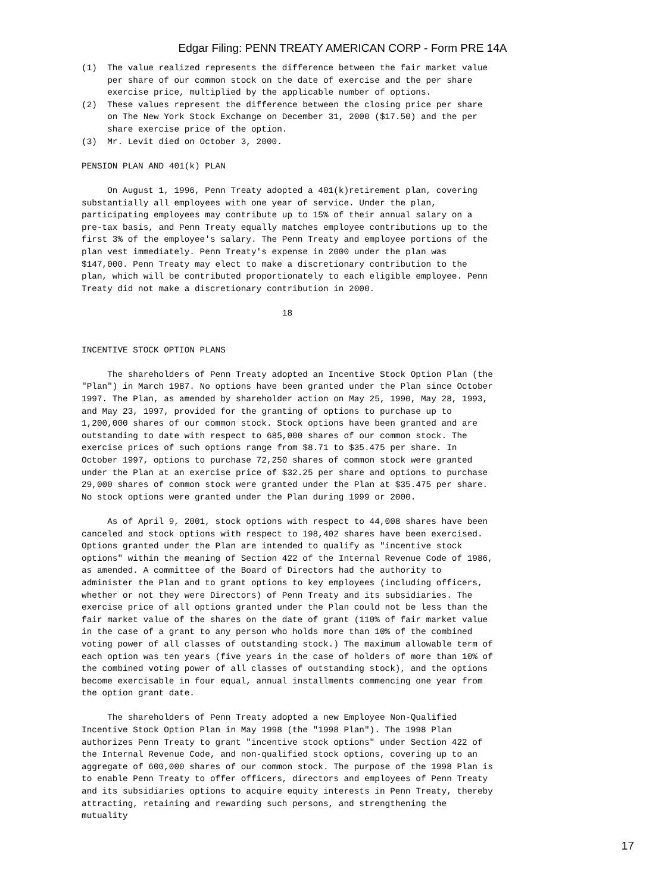Edgar Filing: PENN TREATY AMERICAN CORP - Form PRE 14A
(1)  The value realized represents the difference between the fair market value
     per share of our common stock on the date of exercise and the per share
     exercise price, multiplied by the applicable number of options.
(2)  These values represent the difference between the closing price per share
     on The New York Stock Exchange on December 31, 2000 ($17.50) and the per
     share exercise price of the option.
(3)  Mr. Levit died on October 3, 2000.

PENSION PLAN AND 401(k) PLAN

     On August 1, 1996, Penn Treaty adopted a 401(k)retirement plan, covering
substantially all employees with one year of service. Under the plan,
participating employees may contribute up to 15% of their annual salary on a
pre-tax basis, and Penn Treaty equally matches employee contributions up to the
first 3% of the employee's salary. The Penn Treaty and employee portions of the
plan vest immediately. Penn Treaty's expense in 2000 under the plan was
$147,000. Penn Treaty may elect to make a discretionary contribution to the
plan, which will be contributed proportionately to each eligible employee. Penn
Treaty did not make a discretionary contribution in 2000.

                                       18


INCENTIVE STOCK OPTION PLANS

     The shareholders of Penn Treaty adopted an Incentive Stock Option Plan (the
"Plan") in March 1987. No options have been granted under the Plan since October
1997. The Plan, as amended by shareholder action on May 25, 1990, May 28, 1993,
and May 23, 1997, provided for the granting of options to purchase up to
1,200,000 shares of our common stock. Stock options have been granted and are
outstanding to date with respect to 685,000 shares of our common stock. The
exercise prices of such options range from $8.71 to $35.475 per share. In
October 1997, options to purchase 72,250 shares of common stock were granted
under the Plan at an exercise price of $32.25 per share and options to purchase
29,000 shares of common stock were granted under the Plan at $35.475 per share.
No stock options were granted under the Plan during 1999 or 2000.

     As of April 9, 2001, stock options with respect to 44,008 shares have been
canceled and stock options with respect to 198,402 shares have been exercised.
Options granted under the Plan are intended to qualify as "incentive stock
options" within the meaning of Section 422 of the Internal Revenue Code of 1986,
as amended. A committee of the Board of Directors had the authority to
administer the Plan and to grant options to key employees (including officers,
whether or not they were Directors) of Penn Treaty and its subsidiaries. The
exercise price of all options granted under the Plan could not be less than the
fair market value of the shares on the date of grant (110% of fair market value
in the case of a grant to any person who holds more than 10% of the combined
voting power of all classes of outstanding stock.) The maximum allowable term of
each option was ten years (five years in the case of holders of more than 10% of
the combined voting power of all classes of outstanding stock), and the options
become exercisable in four equal, annual installments commencing one year from
the option grant date.

     The shareholders of Penn Treaty adopted a new Employee Non-Qualified
Incentive Stock Option Plan in May 1998 (the "1998 Plan"). The 1998 Plan
authorizes Penn Treaty to grant "incentive stock options" under Section 422 of
the Internal Revenue Code, and non-qualified stock options, covering up to an
aggregate of 600,000 shares of our common stock. The purpose of the 1998 Plan is
to enable Penn Treaty to offer officers, directors and employees of Penn Treaty
and its subsidiaries options to acquire equity interests in Penn Treaty, thereby
attracting, retaining and rewarding such persons, and strengthening the
mutuality
17